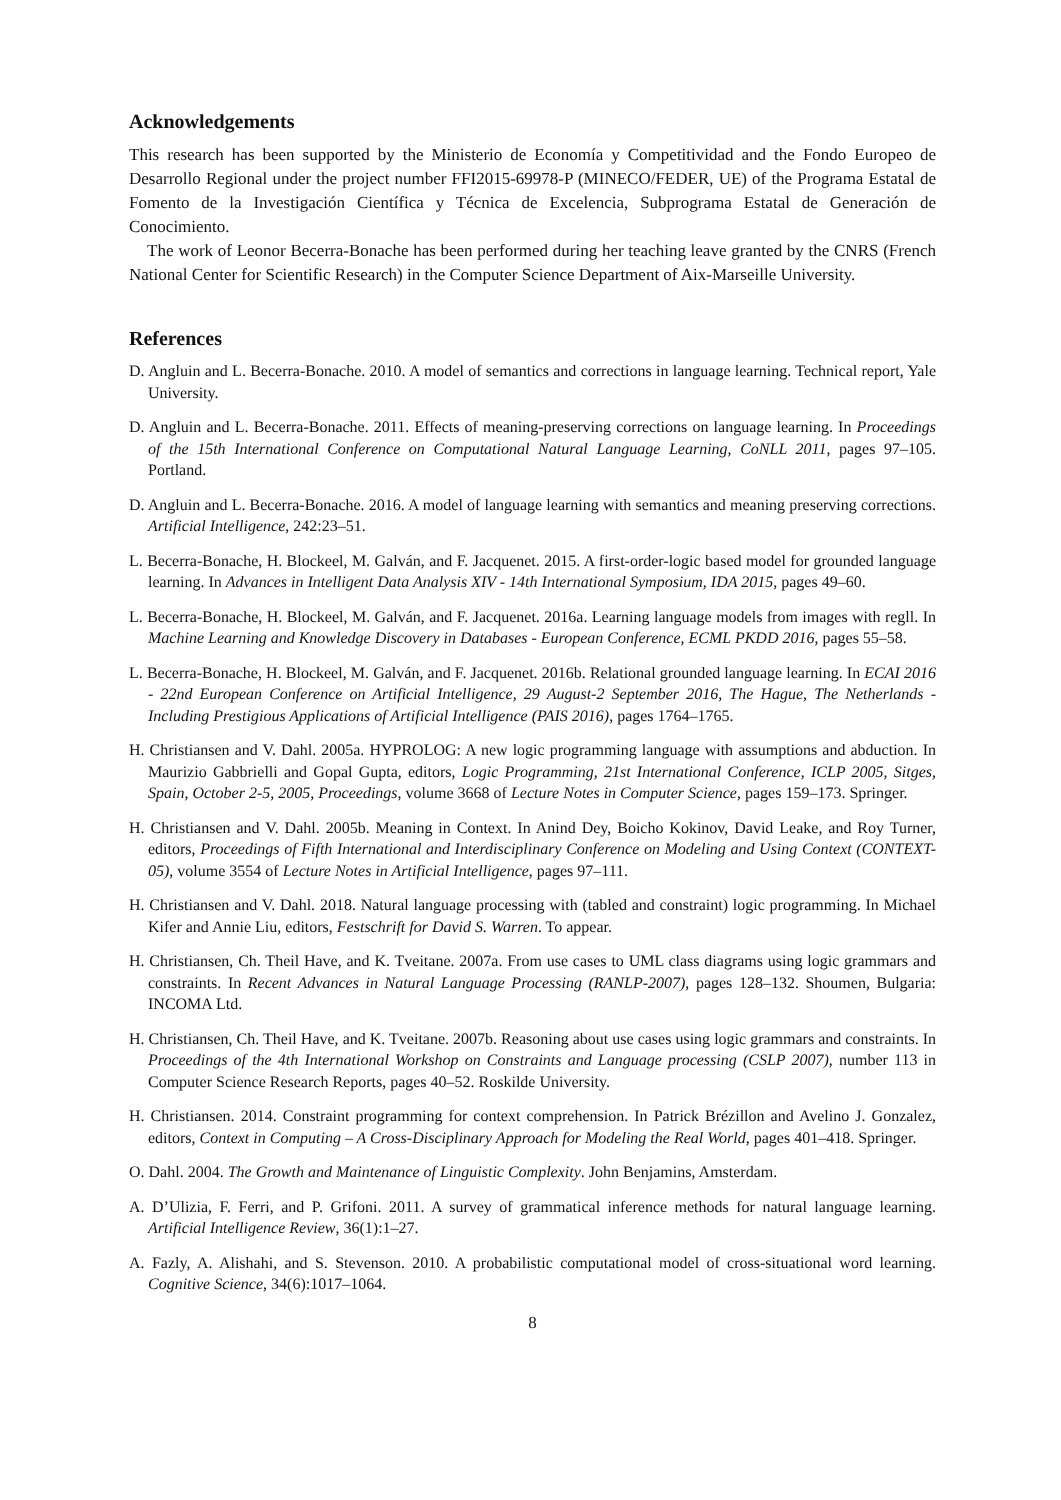Acknowledgements
This research has been supported by the Ministerio de Economía y Competitividad and the Fondo Europeo de Desarrollo Regional under the project number FFI2015-69978-P (MINECO/FEDER, UE) of the Programa Estatal de Fomento de la Investigación Científica y Técnica de Excelencia, Subprograma Estatal de Generación de Conocimiento.
The work of Leonor Becerra-Bonache has been performed during her teaching leave granted by the CNRS (French National Center for Scientific Research) in the Computer Science Department of Aix-Marseille University.
References
D. Angluin and L. Becerra-Bonache. 2010. A model of semantics and corrections in language learning. Technical report, Yale University.
D. Angluin and L. Becerra-Bonache. 2011. Effects of meaning-preserving corrections on language learning. In Proceedings of the 15th International Conference on Computational Natural Language Learning, CoNLL 2011, pages 97–105. Portland.
D. Angluin and L. Becerra-Bonache. 2016. A model of language learning with semantics and meaning preserving corrections. Artificial Intelligence, 242:23–51.
L. Becerra-Bonache, H. Blockeel, M. Galván, and F. Jacquenet. 2015. A first-order-logic based model for grounded language learning. In Advances in Intelligent Data Analysis XIV - 14th International Symposium, IDA 2015, pages 49–60.
L. Becerra-Bonache, H. Blockeel, M. Galván, and F. Jacquenet. 2016a. Learning language models from images with regll. In Machine Learning and Knowledge Discovery in Databases - European Conference, ECML PKDD 2016, pages 55–58.
L. Becerra-Bonache, H. Blockeel, M. Galván, and F. Jacquenet. 2016b. Relational grounded language learning. In ECAI 2016 - 22nd European Conference on Artificial Intelligence, 29 August-2 September 2016, The Hague, The Netherlands - Including Prestigious Applications of Artificial Intelligence (PAIS 2016), pages 1764–1765.
H. Christiansen and V. Dahl. 2005a. HYPROLOG: A new logic programming language with assumptions and abduction. In Maurizio Gabbrielli and Gopal Gupta, editors, Logic Programming, 21st International Conference, ICLP 2005, Sitges, Spain, October 2-5, 2005, Proceedings, volume 3668 of Lecture Notes in Computer Science, pages 159–173. Springer.
H. Christiansen and V. Dahl. 2005b. Meaning in Context. In Anind Dey, Boicho Kokinov, David Leake, and Roy Turner, editors, Proceedings of Fifth International and Interdisciplinary Conference on Modeling and Using Context (CONTEXT-05), volume 3554 of Lecture Notes in Artificial Intelligence, pages 97–111.
H. Christiansen and V. Dahl. 2018. Natural language processing with (tabled and constraint) logic programming. In Michael Kifer and Annie Liu, editors, Festschrift for David S. Warren. To appear.
H. Christiansen, Ch. Theil Have, and K. Tveitane. 2007a. From use cases to UML class diagrams using logic grammars and constraints. In Recent Advances in Natural Language Processing (RANLP-2007), pages 128–132. Shoumen, Bulgaria: INCOMA Ltd.
H. Christiansen, Ch. Theil Have, and K. Tveitane. 2007b. Reasoning about use cases using logic grammars and constraints. In Proceedings of the 4th International Workshop on Constraints and Language processing (CSLP 2007), number 113 in Computer Science Research Reports, pages 40–52. Roskilde University.
H. Christiansen. 2014. Constraint programming for context comprehension. In Patrick Brézillon and Avelino J. Gonzalez, editors, Context in Computing – A Cross-Disciplinary Approach for Modeling the Real World, pages 401–418. Springer.
O. Dahl. 2004. The Growth and Maintenance of Linguistic Complexity. John Benjamins, Amsterdam.
A. D’Ulizia, F. Ferri, and P. Grifoni. 2011. A survey of grammatical inference methods for natural language learning. Artificial Intelligence Review, 36(1):1–27.
A. Fazly, A. Alishahi, and S. Stevenson. 2010. A probabilistic computational model of cross-situational word learning. Cognitive Science, 34(6):1017–1064.
8